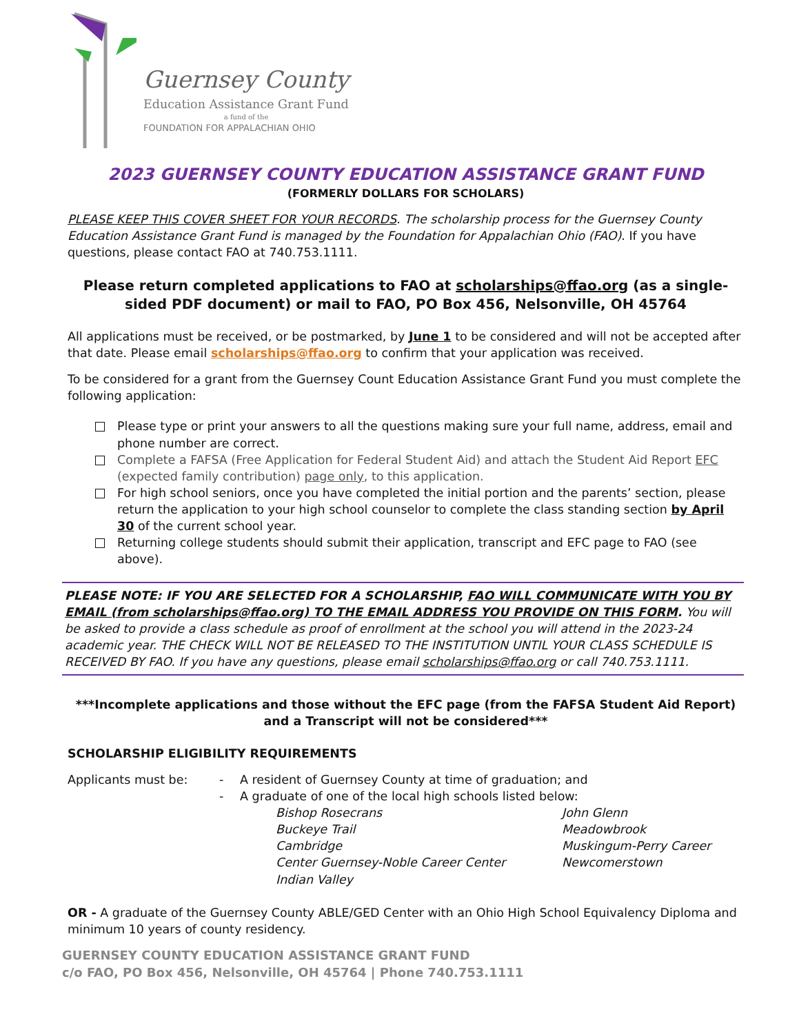Guernsey County
Education Assistance Grant Fund
a fund of the
FOUNDATION FOR APPALACHIAN OHIO
2023 GUERNSEY COUNTY EDUCATION ASSISTANCE GRANT FUND
(FORMERLY DOLLARS FOR SCHOLARS)
PLEASE KEEP THIS COVER SHEET FOR YOUR RECORDS. The scholarship process for the Guernsey County Education Assistance Grant Fund is managed by the Foundation for Appalachian Ohio (FAO). If you have questions, please contact FAO at 740.753.1111.
Please return completed applications to FAO at scholarships@ffao.org (as a single-sided PDF document) or mail to FAO, PO Box 456, Nelsonville, OH 45764
All applications must be received, or be postmarked, by June 1 to be considered and will not be accepted after that date. Please email scholarships@ffao.org to confirm that your application was received.
To be considered for a grant from the Guernsey Count Education Assistance Grant Fund you must complete the following application:
Please type or print your answers to all the questions making sure your full name, address, email and phone number are correct.
Complete a FAFSA (Free Application for Federal Student Aid) and attach the Student Aid Report EFC (expected family contribution) page only, to this application.
For high school seniors, once you have completed the initial portion and the parents’ section, please return the application to your high school counselor to complete the class standing section by April 30 of the current school year.
Returning college students should submit their application, transcript and EFC page to FAO (see above).
PLEASE NOTE: IF YOU ARE SELECTED FOR A SCHOLARSHIP, FAO WILL COMMUNICATE WITH YOU BY EMAIL (from scholarships@ffao.org) TO THE EMAIL ADDRESS YOU PROVIDE ON THIS FORM. You will be asked to provide a class schedule as proof of enrollment at the school you will attend in the 2023-24 academic year. THE CHECK WILL NOT BE RELEASED TO THE INSTITUTION UNTIL YOUR CLASS SCHEDULE IS RECEIVED BY FAO. If you have any questions, please email scholarships@ffao.org or call 740.753.1111.
***Incomplete applications and those without the EFC page (from the FAFSA Student Aid Report) and a Transcript will not be considered***
SCHOLARSHIP ELIGIBILITY REQUIREMENTS
Applicants must be: - A resident of Guernsey County at time of graduation; and - A graduate of one of the local high schools listed below:
Bishop Rosecrans
Buckeye Trail
Cambridge
Center Guernsey-Noble Career Center
Indian Valley
John Glenn
Meadowbrook
Muskingum-Perry Career
Newcomerstown
OR - A graduate of the Guernsey County ABLE/GED Center with an Ohio High School Equivalency Diploma and minimum 10 years of county residency.
GUERNSEY COUNTY EDUCATION ASSISTANCE GRANT FUND
c/o FAO, PO Box 456, Nelsonville, OH 45764 | Phone 740.753.1111